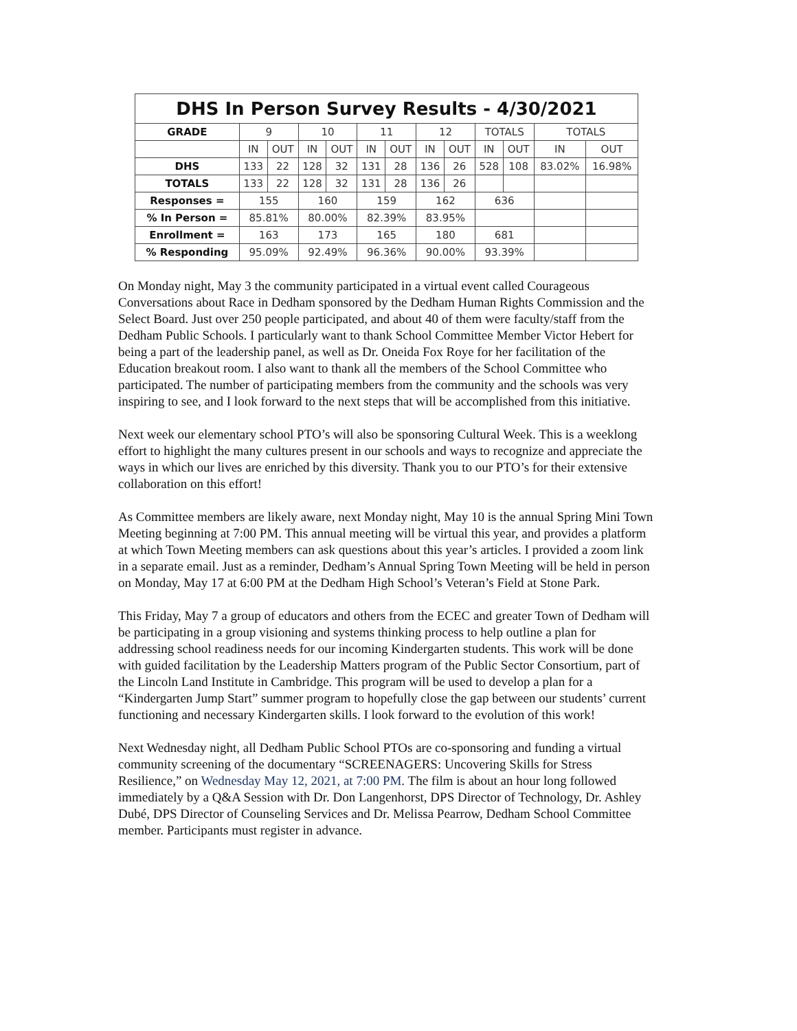| DHS In Person Survey Results - 4/30/2021 | | | | | | | | | | | | |
| --- | --- | --- | --- | --- | --- | --- | --- | --- | --- | --- | --- | --- |
| GRADE | 9 | | 10 | | 11 | | 12 | | TOTALS | | TOTALS | |
| | IN | OUT | IN | OUT | IN | OUT | IN | OUT | IN | OUT | IN | OUT |
| DHS | 133 | 22 | 128 | 32 | 131 | 28 | 136 | 26 | 528 | 108 | 83.02% | 16.98% |
| TOTALS | 133 | 22 | 128 | 32 | 131 | 28 | 136 | 26 | | | | |
| Responses = | 155 | | 160 | | 159 | | 162 | | 636 | | | |
| % In Person = | 85.81% | | 80.00% | | 82.39% | | 83.95% | | | | | |
| Enrollment = | 163 | | 173 | | 165 | | 180 | | 681 | | | |
| % Responding | 95.09% | | 92.49% | | 96.36% | | 90.00% | | 93.39% | | | |
On Monday night, May 3 the community participated in a virtual event called Courageous Conversations about Race in Dedham sponsored by the Dedham Human Rights Commission and the Select Board. Just over 250 people participated, and about 40 of them were faculty/staff from the Dedham Public Schools. I particularly want to thank School Committee Member Victor Hebert for being a part of the leadership panel, as well as Dr. Oneida Fox Roye for her facilitation of the Education breakout room. I also want to thank all the members of the School Committee who participated. The number of participating members from the community and the schools was very inspiring to see, and I look forward to the next steps that will be accomplished from this initiative.
Next week our elementary school PTO’s will also be sponsoring Cultural Week. This is a weeklong effort to highlight the many cultures present in our schools and ways to recognize and appreciate the ways in which our lives are enriched by this diversity. Thank you to our PTO’s for their extensive collaboration on this effort!
As Committee members are likely aware, next Monday night, May 10 is the annual Spring Mini Town Meeting beginning at 7:00 PM. This annual meeting will be virtual this year, and provides a platform at which Town Meeting members can ask questions about this year’s articles. I provided a zoom link in a separate email. Just as a reminder, Dedham’s Annual Spring Town Meeting will be held in person on Monday, May 17 at 6:00 PM at the Dedham High School’s Veteran’s Field at Stone Park.
This Friday, May 7 a group of educators and others from the ECEC and greater Town of Dedham will be participating in a group visioning and systems thinking process to help outline a plan for addressing school readiness needs for our incoming Kindergarten students. This work will be done with guided facilitation by the Leadership Matters program of the Public Sector Consortium, part of the Lincoln Land Institute in Cambridge. This program will be used to develop a plan for a “Kindergarten Jump Start” summer program to hopefully close the gap between our students’ current functioning and necessary Kindergarten skills. I look forward to the evolution of this work!
Next Wednesday night, all Dedham Public School PTOs are co-sponsoring and funding a virtual community screening of the documentary “SCREENAGERS: Uncovering Skills for Stress Resilience,” on Wednesday May 12, 2021, at 7:00 PM. The film is about an hour long followed immediately by a Q&A Session with Dr. Don Langenhorst, DPS Director of Technology, Dr. Ashley Dubé, DPS Director of Counseling Services and Dr. Melissa Pearrow, Dedham School Committee member. Participants must register in advance.